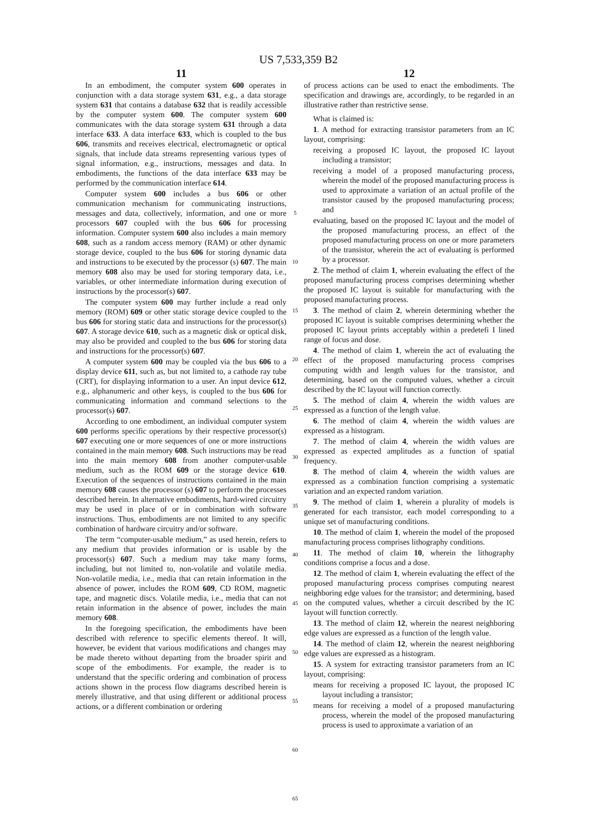US 7,533,359 B2
11
In an embodiment, the computer system 600 operates in conjunction with a data storage system 631, e.g., a data storage system 631 that contains a database 632 that is readily accessible by the computer system 600. The computer system 600 communicates with the data storage system 631 through a data interface 633. A data interface 633, which is coupled to the bus 606, transmits and receives electrical, electromagnetic or optical signals, that include data streams representing various types of signal information, e.g., instructions, messages and data. In embodiments, the functions of the data interface 633 may be performed by the communication interface 614.
Computer system 600 includes a bus 606 or other communication mechanism for communicating instructions, messages and data, collectively, information, and one or more processors 607 coupled with the bus 606 for processing information. Computer system 600 also includes a main memory 608, such as a random access memory (RAM) or other dynamic storage device, coupled to the bus 606 for storing dynamic data and instructions to be executed by the processor (s) 607. The main memory 608 also may be used for storing temporary data, i.e., variables, or other intermediate information during execution of instructions by the processor(s) 607.
The computer system 600 may further include a read only memory (ROM) 609 or other static storage device coupled to the bus 606 for storing static data and instructions for the processor(s) 607. A storage device 610, such as a magnetic disk or optical disk, may also be provided and coupled to the bus 606 for storing data and instructions for the processor(s) 607.
A computer system 600 may be coupled via the bus 606 to a display device 611, such as, but not limited to, a cathode ray tube (CRT), for displaying information to a user. An input device 612, e.g., alphanumeric and other keys, is coupled to the bus 606 for communicating information and command selections to the processor(s) 607.
According to one embodiment, an individual computer system 600 performs specific operations by their respective processor(s) 607 executing one or more sequences of one or more instructions contained in the main memory 608. Such instructions may be read into the main memory 608 from another computer-usable medium, such as the ROM 609 or the storage device 610. Execution of the sequences of instructions contained in the main memory 608 causes the processor (s) 607 to perform the processes described herein. In alternative embodiments, hard-wired circuitry may be used in place of or in combination with software instructions. Thus, embodiments are not limited to any specific combination of hardware circuitry and/or software.
The term “computer-usable medium,” as used herein, refers to any medium that provides information or is usable by the processor(s) 607. Such a medium may take many forms, including, but not limited to, non-volatile and volatile media. Non-volatile media, i.e., media that can retain information in the absence of power, includes the ROM 609, CD ROM, magnetic tape, and magnetic discs. Volatile media, i.e., media that can not retain information in the absence of power, includes the main memory 608.
In the foregoing specification, the embodiments have been described with reference to specific elements thereof. It will, however, be evident that various modifications and changes may be made thereto without departing from the broader spirit and scope of the embodiments. For example, the reader is to understand that the specific ordering and combination of process actions shown in the process flow diagrams described herein is merely illustrative, and that using different or additional process actions, or a different combination or ordering
5
10
15
20
25
30
35
40
45
50
55
60
65
12
of process actions can be used to enact the embodiments. The specification and drawings are, accordingly, to be regarded in an illustrative rather than restrictive sense.
What is claimed is:
1. A method for extracting transistor parameters from an IC layout, comprising:
receiving a proposed IC layout, the proposed IC layout including a transistor;
receiving a model of a proposed manufacturing process, wherein the model of the proposed manufacturing process is used to approximate a variation of an actual profile of the transistor caused by the proposed manufacturing process; and
evaluating, based on the proposed IC layout and the model of the proposed manufacturing process, an effect of the proposed manufacturing process on one or more parameters of the transistor, wherein the act of evaluating is performed by a processor.
2. The method of claim 1, wherein evaluating the effect of the proposed manufacturing process comprises determining whether the proposed IC layout is suitable for manufacturing with the proposed manufacturing process.
3. The method of claim 2, wherein determining whether the proposed IC layout is suitable comprises determining whether the proposed IC layout prints acceptably within a predetefi I lined range of focus and dose.
4. The method of claim 1, wherein the act of evaluating the effect of the proposed manufacturing process comprises computing width and length values for the transistor, and determining, based on the computed values, whether a circuit described by the IC layout will function correctly.
5. The method of claim 4, wherein the width values are expressed as a function of the length value.
6. The method of claim 4, wherein the width values are expressed as a histogram.
7. The method of claim 4, wherein the width values are expressed as expected amplitudes as a function of spatial frequency.
8. The method of claim 4, wherein the width values are expressed as a combination function comprising a systematic variation and an expected random variation.
9. The method of claim 1, wherein a plurality of models is generated for each transistor, each model corresponding to a unique set of manufacturing conditions.
10. The method of claim 1, wherein the model of the proposed manufacturing process comprises lithography conditions.
11. The method of claim 10, wherein the lithography conditions comprise a focus and a dose.
12. The method of claim 1, wherein evaluating the effect of the proposed manufacturing process comprises computing nearest neighboring edge values for the transistor; and determining, based on the computed values, whether a circuit described by the IC layout will function correctly.
13. The method of claim 12, wherein the nearest neighboring edge values are expressed as a function of the length value.
14. The method of claim 12, wherein the nearest neighboring edge values are expressed as a histogram.
15. A system for extracting transistor parameters from an IC layout, comprising:
means for receiving a proposed IC layout, the proposed IC layout including a transistor;
means for receiving a model of a proposed manufacturing process, wherein the model of the proposed manufacturing process is used to approximate a variation of an